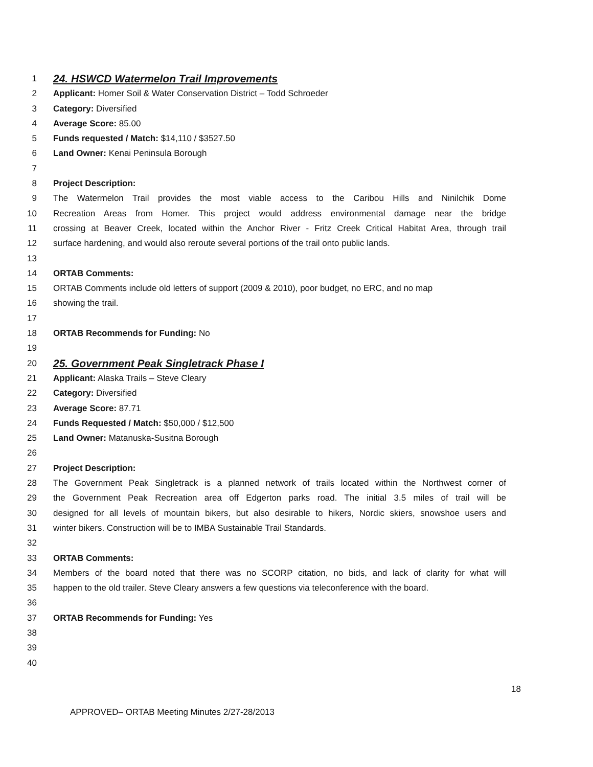1 24. HSWCD Watermelon Trail Improvements
2 Applicant: Homer Soil & Water Conservation District – Todd Schroeder
3 Category: Diversified
4 Average Score: 85.00
5 Funds requested / Match: $14,110 / $3527.50
6 Land Owner: Kenai Peninsula Borough
7
8 Project Description:
9 The Watermelon Trail provides the most viable access to the Caribou Hills and Ninilchik Dome
10 Recreation Areas from Homer. This project would address environmental damage near the bridge
11 crossing at Beaver Creek, located within the Anchor River - Fritz Creek Critical Habitat Area, through trail
12 surface hardening, and would also reroute several portions of the trail onto public lands.
13
14 ORTAB Comments:
15 ORTAB Comments include old letters of support (2009 & 2010), poor budget, no ERC, and no map
16 showing the trail.
17
18 ORTAB Recommends for Funding: No
19
20 25. Government Peak Singletrack Phase I
21 Applicant: Alaska Trails – Steve Cleary
22 Category: Diversified
23 Average Score: 87.71
24 Funds Requested / Match: $50,000 / $12,500
25 Land Owner: Matanuska-Susitna Borough
26
27 Project Description:
28 The Government Peak Singletrack is a planned network of trails located within the Northwest corner of
29 the Government Peak Recreation area off Edgerton parks road. The initial 3.5 miles of trail will be
30 designed for all levels of mountain bikers, but also desirable to hikers, Nordic skiers, snowshoe users and
31 winter bikers. Construction will be to IMBA Sustainable Trail Standards.
32
33 ORTAB Comments:
34 Members of the board noted that there was no SCORP citation, no bids, and lack of clarity for what will
35 happen to the old trailer. Steve Cleary answers a few questions via teleconference with the board.
36
37 ORTAB Recommends for Funding: Yes
38
39
40
18
APPROVED– ORTAB Meeting Minutes 2/27-28/2013